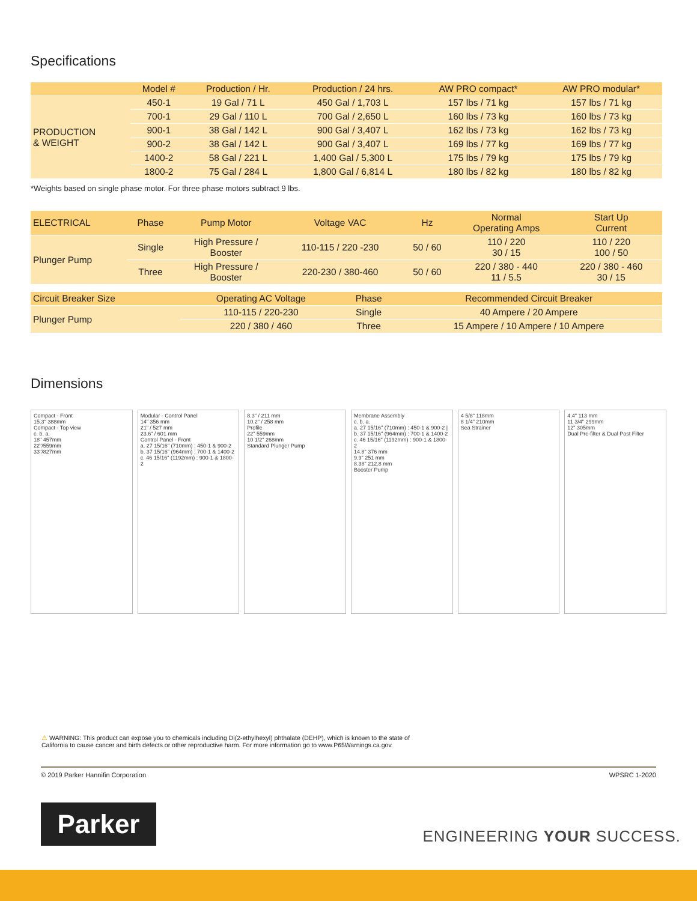Specifications
| | Model # | Production / Hr. | Production / 24 hrs. | AW PRO compact* | AW PRO modular* |
| --- | --- | --- | --- | --- | --- |
| PRODUCTION & WEIGHT | 450-1 | 19 Gal / 71 L | 450 Gal / 1,703 L | 157 lbs / 71 kg | 157 lbs / 71 kg |
| | 700-1 | 29 Gal / 110 L | 700 Gal / 2,650 L | 160 lbs / 73 kg | 160 lbs / 73 kg |
| | 900-1 | 38 Gal / 142 L | 900 Gal / 3,407 L | 162 lbs / 73 kg | 162 lbs / 73 kg |
| | 900-2 | 38 Gal / 142 L | 900 Gal / 3,407 L | 169 lbs / 77 kg | 169 lbs / 77 kg |
| | 1400-2 | 58 Gal / 221 L | 1,400 Gal / 5,300 L | 175 lbs / 79 kg | 175 lbs / 79 kg |
| | 1800-2 | 75 Gal / 284 L | 1,800 Gal / 6,814 L | 180 lbs / 82 kg | 180 lbs / 82 kg |
*Weights based on single phase motor. For three phase motors subtract 9 lbs.
| ELECTRICAL | Phase | Pump Motor | Voltage VAC | Hz | Normal Operating Amps | Start Up Current |
| --- | --- | --- | --- | --- | --- | --- |
| Plunger Pump | Single | High Pressure / Booster | 110-115 / 220 -230 | 50 / 60 | 110 / 220 30 / 15 | 110 / 220 100 / 50 |
| | Three | High Pressure / Booster | 220-230 / 380-460 | 50 / 60 | 220 / 380 - 440 11 / 5.5 | 220 / 380 - 460 30 / 15 |
| Circuit Breaker Size | Operating AC Voltage | Phase | Recommended Circuit Breaker |
| --- | --- | --- | --- |
| Plunger Pump | 110-115 / 220-230 | Single | 40 Ampere / 20 Ampere |
| | 220 / 380 / 460 | Three | 15 Ampere / 10 Ampere / 10 Ampere |
Dimensions
Compact - Front
15.3" 388mm
Compact - Top view
c. b. a.
18" 457mm
22"/559mm
33"/827mm
Modular - Control Panel
14" 356 mm
21" / 527 mm
23.6" / 601 mm
Control Panel - Front
a. 27 15/16" (710mm) : 450-1 & 900-2
b. 37 15/16" (964mm) : 700-1 & 1400-2
c. 46 15/16" (1192mm) : 900-1 & 1800-2
8.3" / 211 mm
10.2" / 258 mm
Profile
22" 559mm
10 1/2" 268mm
Standard Plunger Pump
Membrane Assembly
c. b. a.
a. 27 15/16" (710mm) : 450-1 & 900-2 | b. 37 15/16" (964mm) : 700-1 & 1400-2
c. 46 15/16" (1192mm) : 900-1 & 1800-2
14.8" 376 mm
9.9" 251 mm
8.38" 212.8 mm
Booster Pump
4 5/8" 118mm
8 1/4" 210mm
Sea Strainer
4.4" 113 mm
11 3/4" 299mm
12" 305mm
Dual Pre-filter & Dual Post Filter
⚠ WARNING: This product can expose you to chemicals including Di(2-ethylhexyl) phthalate (DEHP), which is known to the state of California to cause cancer and birth defects or other reproductive harm. For more information go to www.P65Warnings.ca.gov.
© 2019 Parker Hannifin Corporation WPSRC 1-2020
Parker
ENGINEERING YOUR SUCCESS.